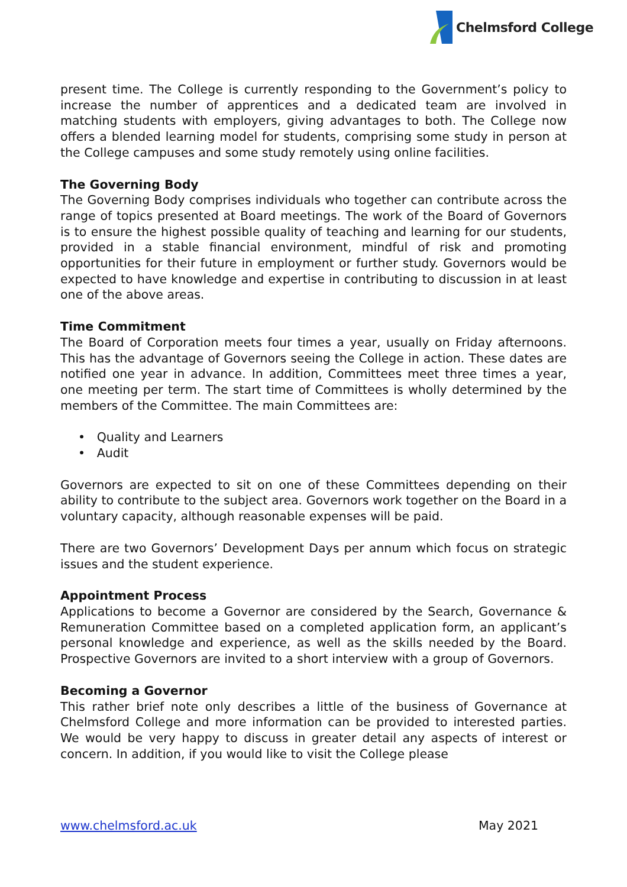Chelmsford College
present time. The College is currently responding to the Government’s policy to increase the number of apprentices and a dedicated team are involved in matching students with employers, giving advantages to both. The College now offers a blended learning model for students, comprising some study in person at the College campuses and some study remotely using online facilities.
The Governing Body
The Governing Body comprises individuals who together can contribute across the range of topics presented at Board meetings. The work of the Board of Governors is to ensure the highest possible quality of teaching and learning for our students, provided in a stable financial environment, mindful of risk and promoting opportunities for their future in employment or further study. Governors would be expected to have knowledge and expertise in contributing to discussion in at least one of the above areas.
Time Commitment
The Board of Corporation meets four times a year, usually on Friday afternoons. This has the advantage of Governors seeing the College in action. These dates are notified one year in advance. In addition, Committees meet three times a year, one meeting per term. The start time of Committees is wholly determined by the members of the Committee. The main Committees are:
• Quality and Learners
• Audit
Governors are expected to sit on one of these Committees depending on their ability to contribute to the subject area. Governors work together on the Board in a voluntary capacity, although reasonable expenses will be paid.
There are two Governors’ Development Days per annum which focus on strategic issues and the student experience.
Appointment Process
Applications to become a Governor are considered by the Search, Governance & Remuneration Committee based on a completed application form, an applicant’s personal knowledge and experience, as well as the skills needed by the Board. Prospective Governors are invited to a short interview with a group of Governors.
Becoming a Governor
This rather brief note only describes a little of the business of Governance at Chelmsford College and more information can be provided to interested parties. We would be very happy to discuss in greater detail any aspects of interest or concern. In addition, if you would like to visit the College please
www.chelmsford.ac.uk May 2021